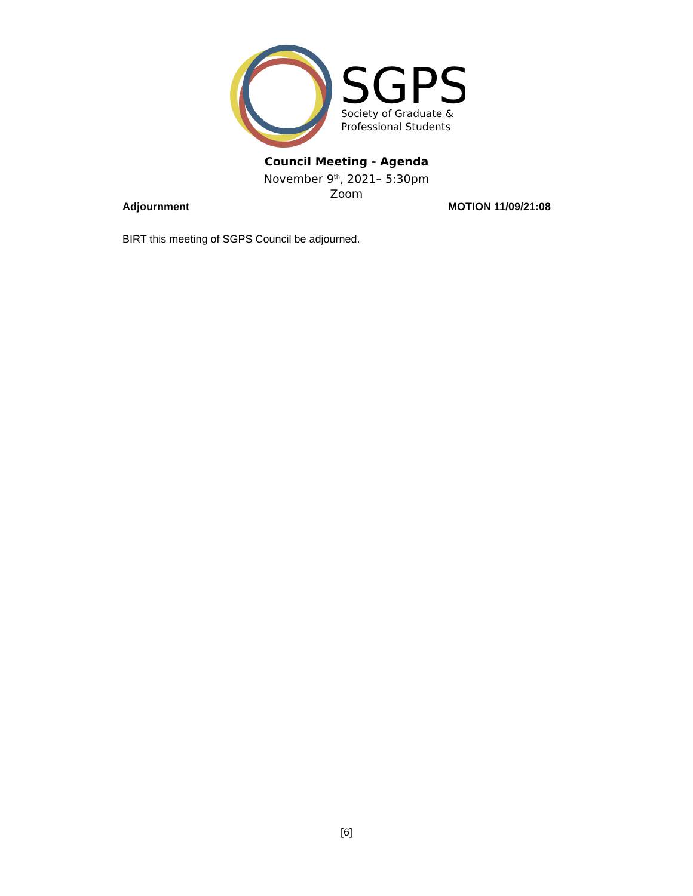SGPS
Society of Graduate &
Professional Students
Council Meeting - Agenda
November 9<sup>th</sup>, 2021– 5:30pm
Zoom
Adjournment MOTION 11/09/21:08
BIRT this meeting of SGPS Council be adjourned.
[6]